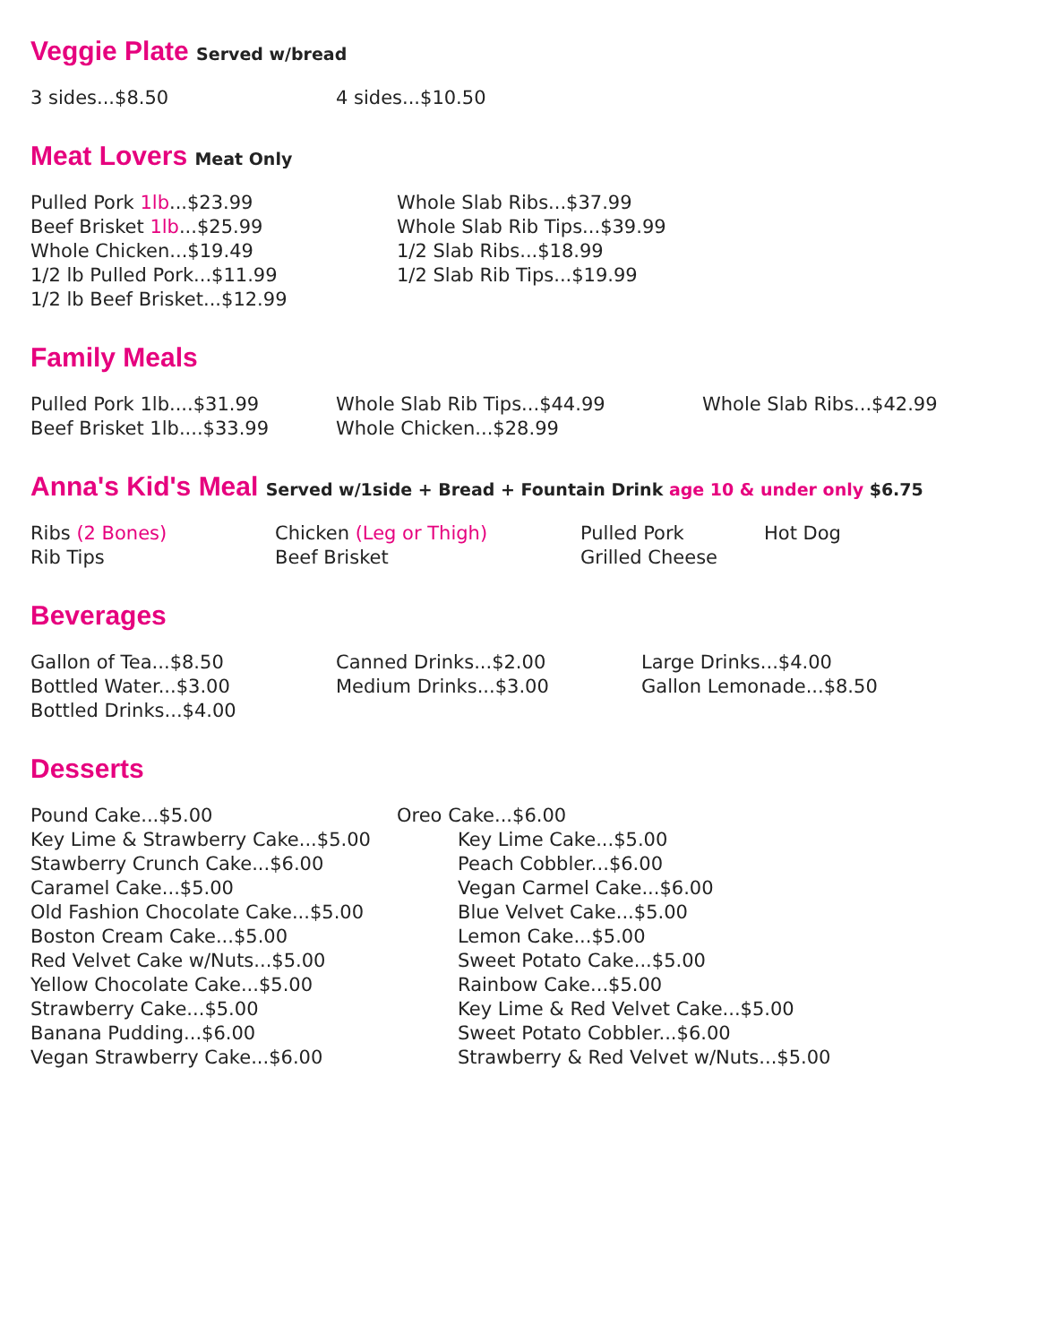Veggie Plate Served w/bread
3 sides...$8.50 4 sides...$10.50
Meat Lovers Meat Only
Pulled Pork 1lb...$23.99
Beef Brisket 1lb...$25.99
Whole Chicken...$19.49
1/2 lb Pulled Pork...$11.99
1/2 lb Beef Brisket...$12.99
Whole Slab Ribs...$37.99
Whole Slab Rib Tips...$39.99
1/2 Slab Ribs...$18.99
1/2 Slab Rib Tips...$19.99
Family Meals
Pulled Pork 1lb....$31.99
Beef Brisket 1lb....$33.99
Whole Slab Rib Tips...$44.99
Whole Chicken...$28.99
Whole Slab Ribs...$42.99
Anna's Kid's Meal Served w/1side + Bread + Fountain Drink age 10 & under only $6.75
Ribs (2 Bones)
Rib Tips
Chicken (Leg or Thigh)
Beef Brisket
Pulled Pork
Grilled Cheese
Hot Dog
Beverages
Gallon of Tea...$8.50
Bottled Water...$3.00
Bottled Drinks...$4.00
Canned Drinks...$2.00
Medium Drinks...$3.00
Large Drinks...$4.00
Gallon Lemonade...$8.50
Desserts
Pound Cake...$5.00
Key Lime & Strawberry Cake...$5.00
Stawberry Crunch Cake...$6.00
Caramel Cake...$5.00
Old Fashion Chocolate Cake...$5.00
Boston Cream Cake...$5.00
Red Velvet Cake w/Nuts...$5.00
Yellow Chocolate Cake...$5.00
Strawberry Cake...$5.00
Banana Pudding...$6.00
Vegan Strawberry Cake...$6.00
Oreo Cake...$6.00
Key Lime Cake...$5.00
Peach Cobbler...$6.00
Vegan Carmel Cake...$6.00
Blue Velvet Cake...$5.00
Lemon Cake...$5.00
Sweet Potato Cake...$5.00
Rainbow Cake...$5.00
Key Lime & Red Velvet Cake...$5.00
Sweet Potato Cobbler...$6.00
Strawberry & Red Velvet w/Nuts...$5.00